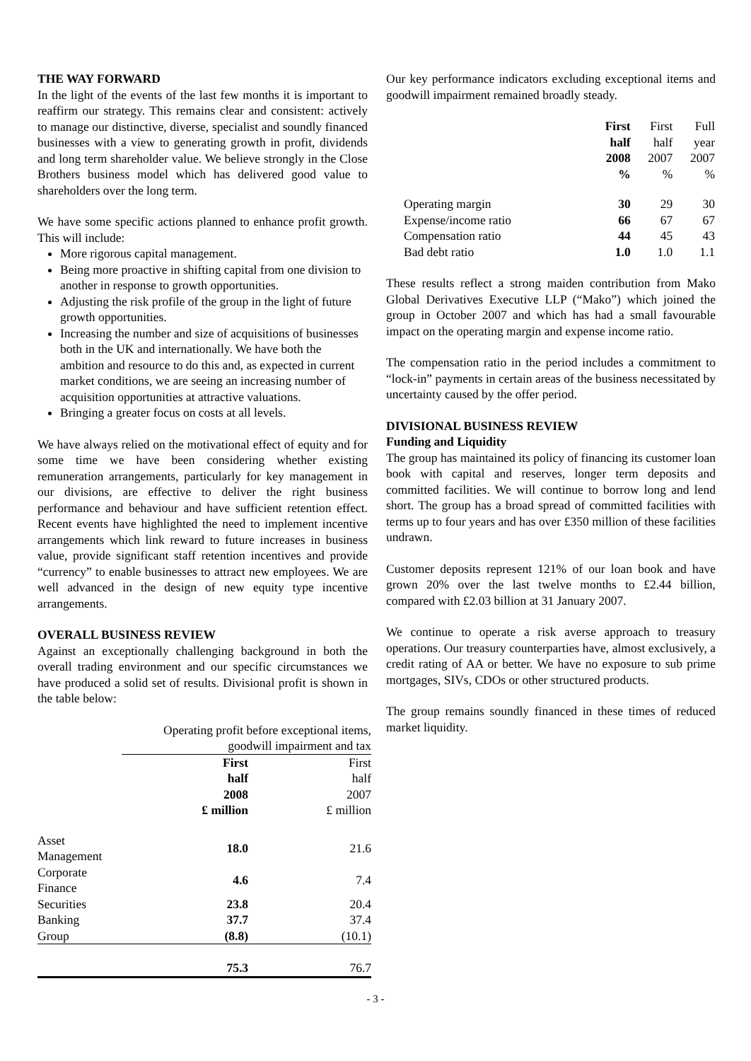THE WAY FORWARD
In the light of the events of the last few months it is important to reaffirm our strategy. This remains clear and consistent: actively to manage our distinctive, diverse, specialist and soundly financed businesses with a view to generating growth in profit, dividends and long term shareholder value. We believe strongly in the Close Brothers business model which has delivered good value to shareholders over the long term.
We have some specific actions planned to enhance profit growth. This will include:
More rigorous capital management.
Being more proactive in shifting capital from one division to another in response to growth opportunities.
Adjusting the risk profile of the group in the light of future growth opportunities.
Increasing the number and size of acquisitions of businesses both in the UK and internationally. We have both the ambition and resource to do this and, as expected in current market conditions, we are seeing an increasing number of acquisition opportunities at attractive valuations.
Bringing a greater focus on costs at all levels.
We have always relied on the motivational effect of equity and for some time we have been considering whether existing remuneration arrangements, particularly for key management in our divisions, are effective to deliver the right business performance and behaviour and have sufficient retention effect. Recent events have highlighted the need to implement incentive arrangements which link reward to future increases in business value, provide significant staff retention incentives and provide “currency” to enable businesses to attract new employees. We are well advanced in the design of new equity type incentive arrangements.
OVERALL BUSINESS REVIEW
Against an exceptionally challenging background in both the overall trading environment and our specific circumstances we have produced a solid set of results. Divisional profit is shown in the table below:
| | Operating profit before exceptional items, goodwill impairment and tax | |
| | First half 2008 £ million | First half 2007 £ million |
| Asset Management | 18.0 | 21.6 |
| Corporate Finance | 4.6 | 7.4 |
| Securities | 23.8 | 20.4 |
| Banking | 37.7 | 37.4 |
| Group | (8.8) | (10.1) |
| | 75.3 | 76.7 |
Our key performance indicators excluding exceptional items and goodwill impairment remained broadly steady.
| | First half 2008 % | First half 2007 % | Full year 2007 % |
| Operating margin | 30 | 29 | 30 |
| Expense/income ratio | 66 | 67 | 67 |
| Compensation ratio | 44 | 45 | 43 |
| Bad debt ratio | 1.0 | 1.0 | 1.1 |
These results reflect a strong maiden contribution from Mako Global Derivatives Executive LLP (“Mako”) which joined the group in October 2007 and which has had a small favourable impact on the operating margin and expense income ratio.
The compensation ratio in the period includes a commitment to “lock-in” payments in certain areas of the business necessitated by uncertainty caused by the offer period.
DIVISIONAL BUSINESS REVIEW
Funding and Liquidity
The group has maintained its policy of financing its customer loan book with capital and reserves, longer term deposits and committed facilities. We will continue to borrow long and lend short. The group has a broad spread of committed facilities with terms up to four years and has over £350 million of these facilities undrawn.
Customer deposits represent 121% of our loan book and have grown 20% over the last twelve months to £2.44 billion, compared with £2.03 billion at 31 January 2007.
We continue to operate a risk averse approach to treasury operations. Our treasury counterparties have, almost exclusively, a credit rating of AA or better. We have no exposure to sub prime mortgages, SIVs, CDOs or other structured products.
The group remains soundly financed in these times of reduced market liquidity.
- 3 -